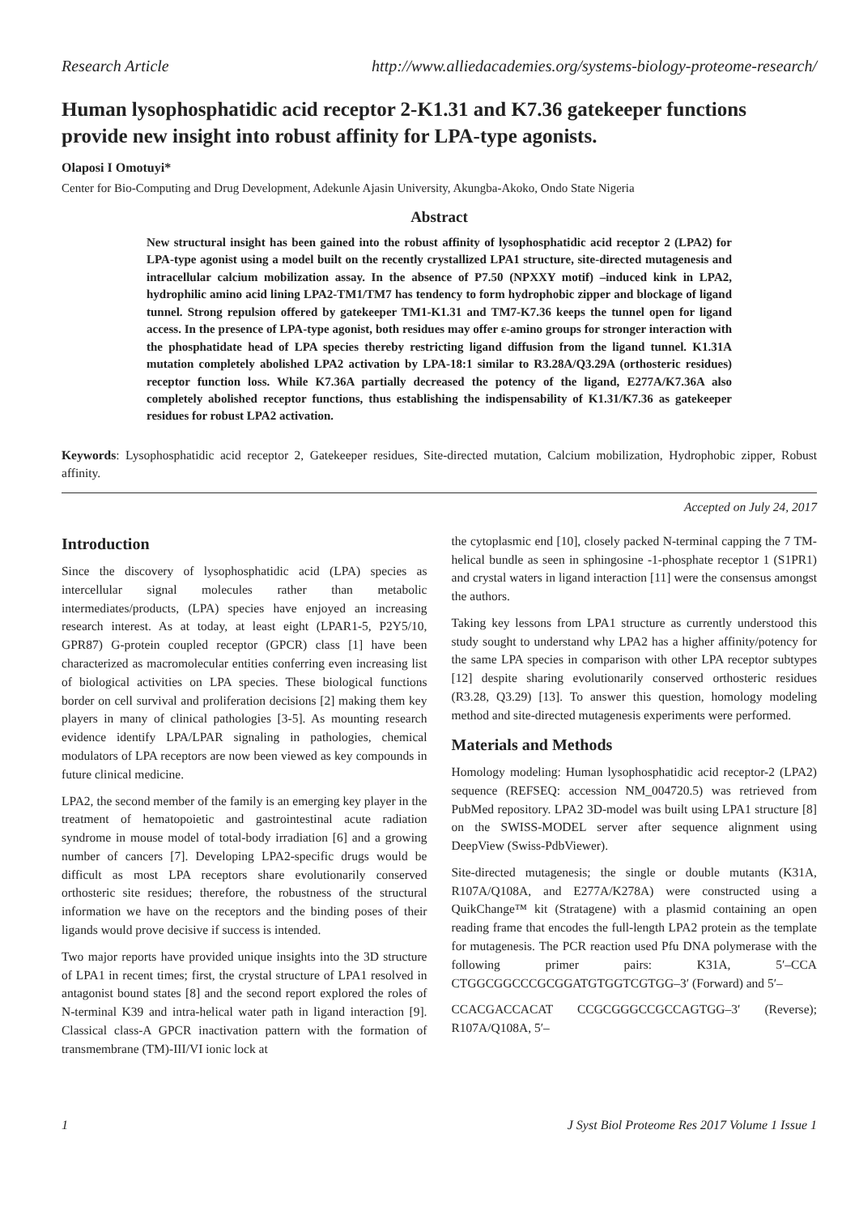Research Article http://www.alliedacademies.org/systems-biology-proteome-research/
Human lysophosphatidic acid receptor 2-K1.31 and K7.36 gatekeeper functions provide new insight into robust affinity for LPA-type agonists.
Olaposi I Omotuyi*
Center for Bio-Computing and Drug Development, Adekunle Ajasin University, Akungba-Akoko, Ondo State Nigeria
Abstract
New structural insight has been gained into the robust affinity of lysophosphatidic acid receptor 2 (LPA2) for LPA-type agonist using a model built on the recently crystallized LPA1 structure, site-directed mutagenesis and intracellular calcium mobilization assay. In the absence of P7.50 (NPXXY motif) –induced kink in LPA2, hydrophilic amino acid lining LPA2-TM1/TM7 has tendency to form hydrophobic zipper and blockage of ligand tunnel. Strong repulsion offered by gatekeeper TM1-K1.31 and TM7-K7.36 keeps the tunnel open for ligand access. In the presence of LPA-type agonist, both residues may offer ε-amino groups for stronger interaction with the phosphatidate head of LPA species thereby restricting ligand diffusion from the ligand tunnel. K1.31A mutation completely abolished LPA2 activation by LPA-18:1 similar to R3.28A/Q3.29A (orthosteric residues) receptor function loss. While K7.36A partially decreased the potency of the ligand, E277A/K7.36A also completely abolished receptor functions, thus establishing the indispensability of K1.31/K7.36 as gatekeeper residues for robust LPA2 activation.
Keywords: Lysophosphatidic acid receptor 2, Gatekeeper residues, Site-directed mutation, Calcium mobilization, Hydrophobic zipper, Robust affinity.
Accepted on July 24, 2017
Introduction
Since the discovery of lysophosphatidic acid (LPA) species as intercellular signal molecules rather than metabolic intermediates/products, (LPA) species have enjoyed an increasing research interest. As at today, at least eight (LPAR1-5, P2Y5/10, GPR87) G-protein coupled receptor (GPCR) class [1] have been characterized as macromolecular entities conferring even increasing list of biological activities on LPA species. These biological functions border on cell survival and proliferation decisions [2] making them key players in many of clinical pathologies [3-5]. As mounting research evidence identify LPA/LPAR signaling in pathologies, chemical modulators of LPA receptors are now been viewed as key compounds in future clinical medicine.
LPA2, the second member of the family is an emerging key player in the treatment of hematopoietic and gastrointestinal acute radiation syndrome in mouse model of total-body irradiation [6] and a growing number of cancers [7]. Developing LPA2-specific drugs would be difficult as most LPA receptors share evolutionarily conserved orthosteric site residues; therefore, the robustness of the structural information we have on the receptors and the binding poses of their ligands would prove decisive if success is intended.
Two major reports have provided unique insights into the 3D structure of LPA1 in recent times; first, the crystal structure of LPA1 resolved in antagonist bound states [8] and the second report explored the roles of N-terminal K39 and intra-helical water path in ligand interaction [9]. Classical class-A GPCR inactivation pattern with the formation of transmembrane (TM)-III/VI ionic lock at
the cytoplasmic end [10], closely packed N-terminal capping the 7 TM-helical bundle as seen in sphingosine -1-phosphate receptor 1 (S1PR1) and crystal waters in ligand interaction [11] were the consensus amongst the authors.
Taking key lessons from LPA1 structure as currently understood this study sought to understand why LPA2 has a higher affinity/potency for the same LPA species in comparison with other LPA receptor subtypes [12] despite sharing evolutionarily conserved orthosteric residues (R3.28, Q3.29) [13]. To answer this question, homology modeling method and site-directed mutagenesis experiments were performed.
Materials and Methods
Homology modeling: Human lysophosphatidic acid receptor-2 (LPA2) sequence (REFSEQ: accession NM_004720.5) was retrieved from PubMed repository. LPA2 3D-model was built using LPA1 structure [8] on the SWISS-MODEL server after sequence alignment using DeepView (Swiss-PdbViewer).
Site-directed mutagenesis; the single or double mutants (K31A, R107A/Q108A, and E277A/K278A) were constructed using a QuikChange™ kit (Stratagene) with a plasmid containing an open reading frame that encodes the full-length LPA2 protein as the template for mutagenesis. The PCR reaction used Pfu DNA polymerase with the following primer pairs: K31A, 5′–CCA CTGGCGGCCCGCGGATGTGGTCGTGG–3′ (Forward) and 5′–
CCACGACCACAT CCGCGGGCCGCCAGTGG–3′ (Reverse); R107A/Q108A, 5′–
1 J Syst Biol Proteome Res 2017 Volume 1 Issue 1